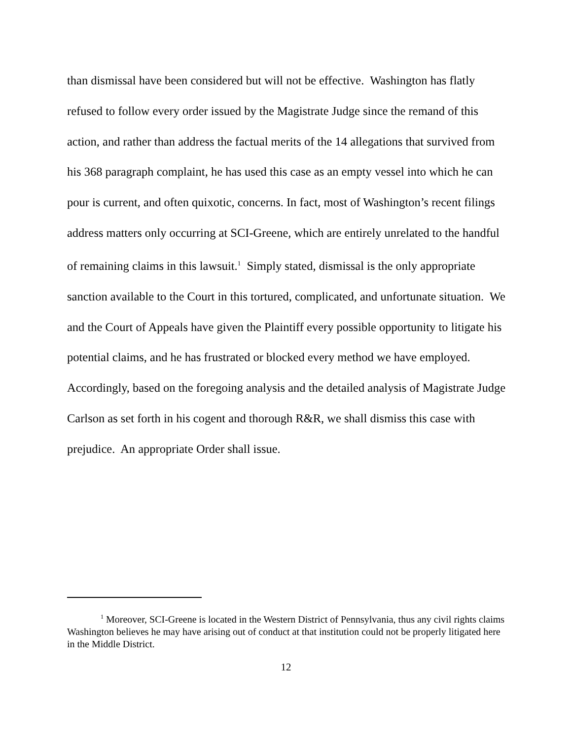than dismissal have been considered but will not be effective. Washington has flatly refused to follow every order issued by the Magistrate Judge since the remand of this action, and rather than address the factual merits of the 14 allegations that survived from his 368 paragraph complaint, he has used this case as an empty vessel into which he can pour is current, and often quixotic, concerns. In fact, most of Washington’s recent filings address matters only occurring at SCI-Greene, which are entirely unrelated to the handful of remaining claims in this lawsuit.<sup>1</sup> Simply stated, dismissal is the only appropriate sanction available to the Court in this tortured, complicated, and unfortunate situation. We and the Court of Appeals have given the Plaintiff every possible opportunity to litigate his potential claims, and he has frustrated or blocked every method we have employed. Accordingly, based on the foregoing analysis and the detailed analysis of Magistrate Judge Carlson as set forth in his cogent and thorough R&R, we shall dismiss this case with prejudice. An appropriate Order shall issue.
<sup>1</sup> Moreover, SCI-Greene is located in the Western District of Pennsylvania, thus any civil rights claims Washington believes he may have arising out of conduct at that institution could not be properly litigated here in the Middle District.
12